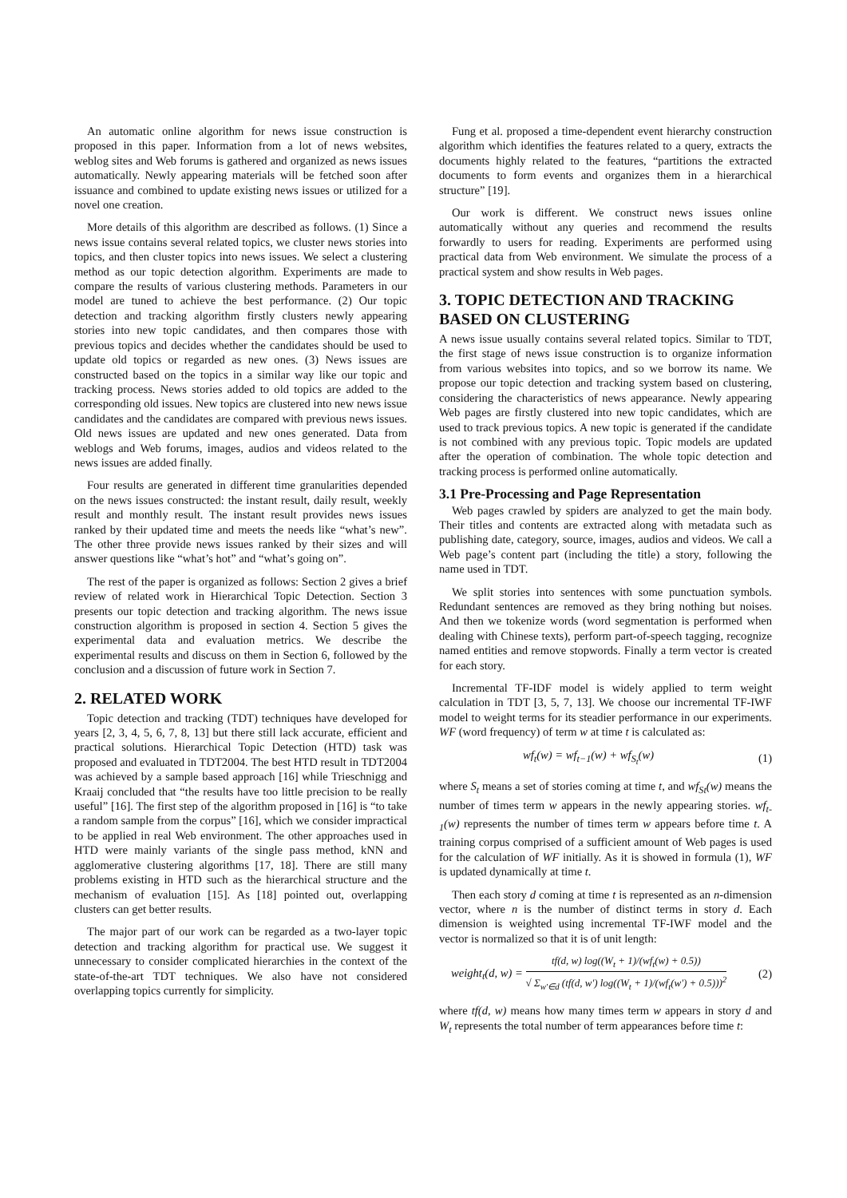An automatic online algorithm for news issue construction is proposed in this paper. Information from a lot of news websites, weblog sites and Web forums is gathered and organized as news issues automatically. Newly appearing materials will be fetched soon after issuance and combined to update existing news issues or utilized for a novel one creation.
More details of this algorithm are described as follows. (1) Since a news issue contains several related topics, we cluster news stories into topics, and then cluster topics into news issues. We select a clustering method as our topic detection algorithm. Experiments are made to compare the results of various clustering methods. Parameters in our model are tuned to achieve the best performance. (2) Our topic detection and tracking algorithm firstly clusters newly appearing stories into new topic candidates, and then compares those with previous topics and decides whether the candidates should be used to update old topics or regarded as new ones. (3) News issues are constructed based on the topics in a similar way like our topic and tracking process. News stories added to old topics are added to the corresponding old issues. New topics are clustered into new news issue candidates and the candidates are compared with previous news issues. Old news issues are updated and new ones generated. Data from weblogs and Web forums, images, audios and videos related to the news issues are added finally.
Four results are generated in different time granularities depended on the news issues constructed: the instant result, daily result, weekly result and monthly result. The instant result provides news issues ranked by their updated time and meets the needs like “what’s new”. The other three provide news issues ranked by their sizes and will answer questions like “what’s hot” and “what’s going on”.
The rest of the paper is organized as follows: Section 2 gives a brief review of related work in Hierarchical Topic Detection. Section 3 presents our topic detection and tracking algorithm. The news issue construction algorithm is proposed in section 4. Section 5 gives the experimental data and evaluation metrics. We describe the experimental results and discuss on them in Section 6, followed by the conclusion and a discussion of future work in Section 7.
2. RELATED WORK
Topic detection and tracking (TDT) techniques have developed for years [2, 3, 4, 5, 6, 7, 8, 13] but there still lack accurate, efficient and practical solutions. Hierarchical Topic Detection (HTD) task was proposed and evaluated in TDT2004. The best HTD result in TDT2004 was achieved by a sample based approach [16] while Trieschnigg and Kraaij concluded that “the results have too little precision to be really useful” [16]. The first step of the algorithm proposed in [16] is “to take a random sample from the corpus” [16], which we consider impractical to be applied in real Web environment. The other approaches used in HTD were mainly variants of the single pass method, kNN and agglomerative clustering algorithms [17, 18]. There are still many problems existing in HTD such as the hierarchical structure and the mechanism of evaluation [15]. As [18] pointed out, overlapping clusters can get better results.
The major part of our work can be regarded as a two-layer topic detection and tracking algorithm for practical use. We suggest it unnecessary to consider complicated hierarchies in the context of the state-of-the-art TDT techniques. We also have not considered overlapping topics currently for simplicity.
Fung et al. proposed a time-dependent event hierarchy construction algorithm which identifies the features related to a query, extracts the documents highly related to the features, “partitions the extracted documents to form events and organizes them in a hierarchical structure” [19].
Our work is different. We construct news issues online automatically without any queries and recommend the results forwardly to users for reading. Experiments are performed using practical data from Web environment. We simulate the process of a practical system and show results in Web pages.
3. TOPIC DETECTION AND TRACKING BASED ON CLUSTERING
A news issue usually contains several related topics. Similar to TDT, the first stage of news issue construction is to organize information from various websites into topics, and so we borrow its name. We propose our topic detection and tracking system based on clustering, considering the characteristics of news appearance. Newly appearing Web pages are firstly clustered into new topic candidates, which are used to track previous topics. A new topic is generated if the candidate is not combined with any previous topic. Topic models are updated after the operation of combination. The whole topic detection and tracking process is performed online automatically.
3.1 Pre-Processing and Page Representation
Web pages crawled by spiders are analyzed to get the main body. Their titles and contents are extracted along with metadata such as publishing date, category, source, images, audios and videos. We call a Web page’s content part (including the title) a story, following the name used in TDT.
We split stories into sentences with some punctuation symbols. Redundant sentences are removed as they bring nothing but noises. And then we tokenize words (word segmentation is performed when dealing with Chinese texts), perform part-of-speech tagging, recognize named entities and remove stopwords. Finally a term vector is created for each story.
Incremental TF-IDF model is widely applied to term weight calculation in TDT [3, 5, 7, 13]. We choose our incremental TF-IWF model to weight terms for its steadier performance in our experiments. WF (word frequency) of term w at time t is calculated as:
wf<sub>t</sub>(w) = wf<sub>t−1</sub>(w) + wf<sub>S<sub>t</sub></sub>(w) (1)
where S<sub>t</sub> means a set of stories coming at time t, and wf<sub>St</sub>(w) means the number of times term w appears in the newly appearing stories. wf<sub>t-1</sub>(w) represents the number of times term w appears before time t. A training corpus comprised of a sufficient amount of Web pages is used for the calculation of WF initially. As it is showed in formula (1), WF is updated dynamically at time t.
Then each story d coming at time t is represented as an n-dimension vector, where n is the number of distinct terms in story d. Each dimension is weighted using incremental TF-IWF model and the vector is normalized so that it is of unit length:
weight<sub>t</sub>(d, w) =
tf(d, w) log((W<sub>t</sub> + 1)/(wf<sub>t</sub>(w) + 0.5))
√ Σ<sub>w'∈d</sub> (tf(d, w') log((W<sub>t</sub> + 1)/(wf<sub>t</sub>(w') + 0.5)))<sup>2</sup>
(2)
where tf(d, w) means how many times term w appears in story d and W<sub>t</sub> represents the total number of term appearances before time t: